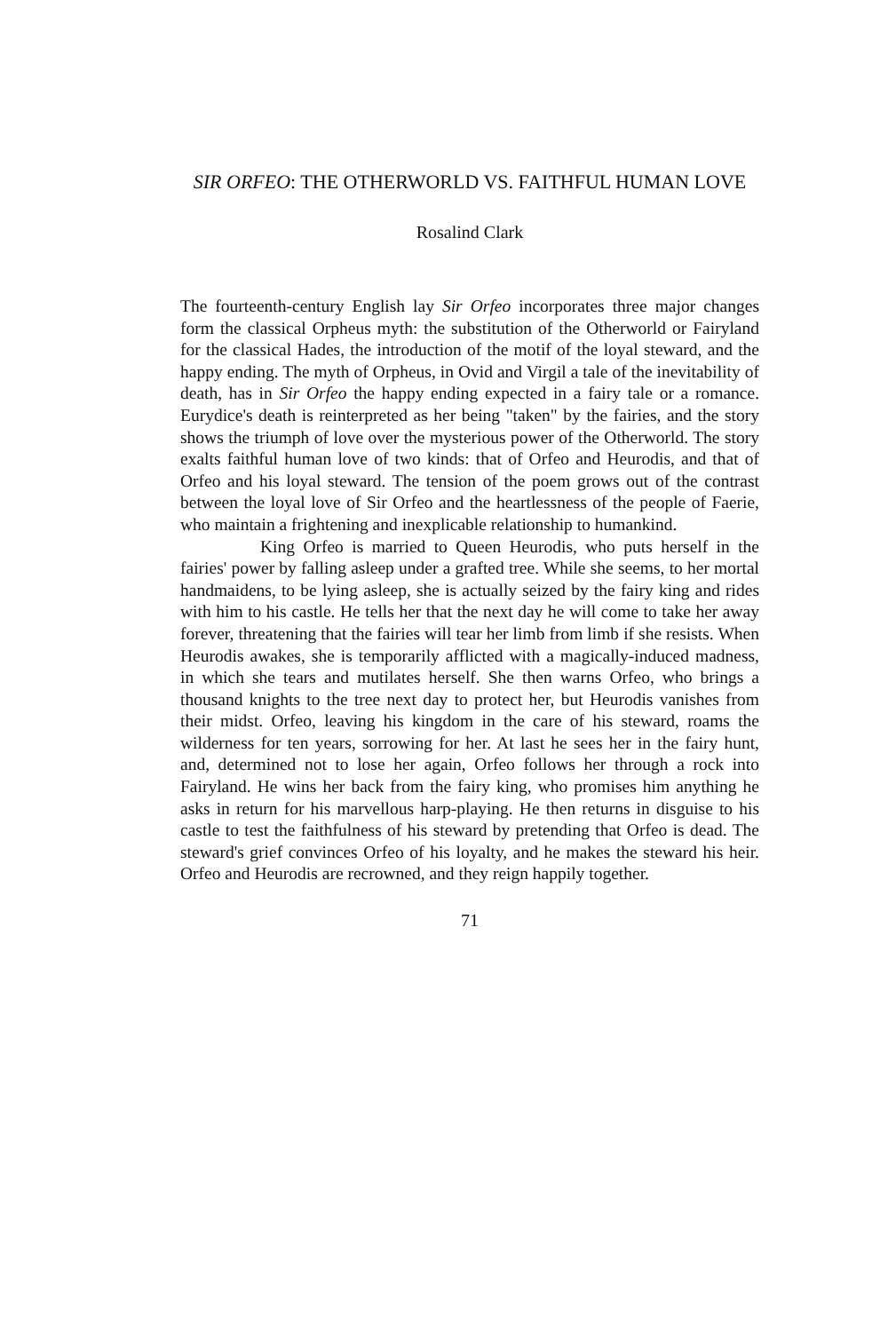SIR ORFEO: THE OTHERWORLD VS. FAITHFUL HUMAN LOVE
Rosalind Clark
The fourteenth-century English lay Sir Orfeo incorporates three major changes form the classical Orpheus myth: the substitution of the Otherworld or Fairyland for the classical Hades, the introduction of the motif of the loyal steward, and the happy ending. The myth of Orpheus, in Ovid and Virgil a tale of the inevitability of death, has in Sir Orfeo the happy ending expected in a fairy tale or a romance. Eurydice's death is reinterpreted as her being "taken" by the fairies, and the story shows the triumph of love over the mysterious power of the Otherworld. The story exalts faithful human love of two kinds: that of Orfeo and Heurodis, and that of Orfeo and his loyal steward. The tension of the poem grows out of the contrast between the loyal love of Sir Orfeo and the heartlessness of the people of Faerie, who maintain a frightening and inexplicable relationship to humankind.
King Orfeo is married to Queen Heurodis, who puts herself in the fairies' power by falling asleep under a grafted tree. While she seems, to her mortal handmaidens, to be lying asleep, she is actually seized by the fairy king and rides with him to his castle. He tells her that the next day he will come to take her away forever, threatening that the fairies will tear her limb from limb if she resists. When Heurodis awakes, she is temporarily afflicted with a magically-induced madness, in which she tears and mutilates herself. She then warns Orfeo, who brings a thousand knights to the tree next day to protect her, but Heurodis vanishes from their midst. Orfeo, leaving his kingdom in the care of his steward, roams the wilderness for ten years, sorrowing for her. At last he sees her in the fairy hunt, and, determined not to lose her again, Orfeo follows her through a rock into Fairyland. He wins her back from the fairy king, who promises him anything he asks in return for his marvellous harp-playing. He then returns in disguise to his castle to test the faithfulness of his steward by pretending that Orfeo is dead. The steward's grief convinces Orfeo of his loyalty, and he makes the steward his heir. Orfeo and Heurodis are recrowned, and they reign happily together.
71